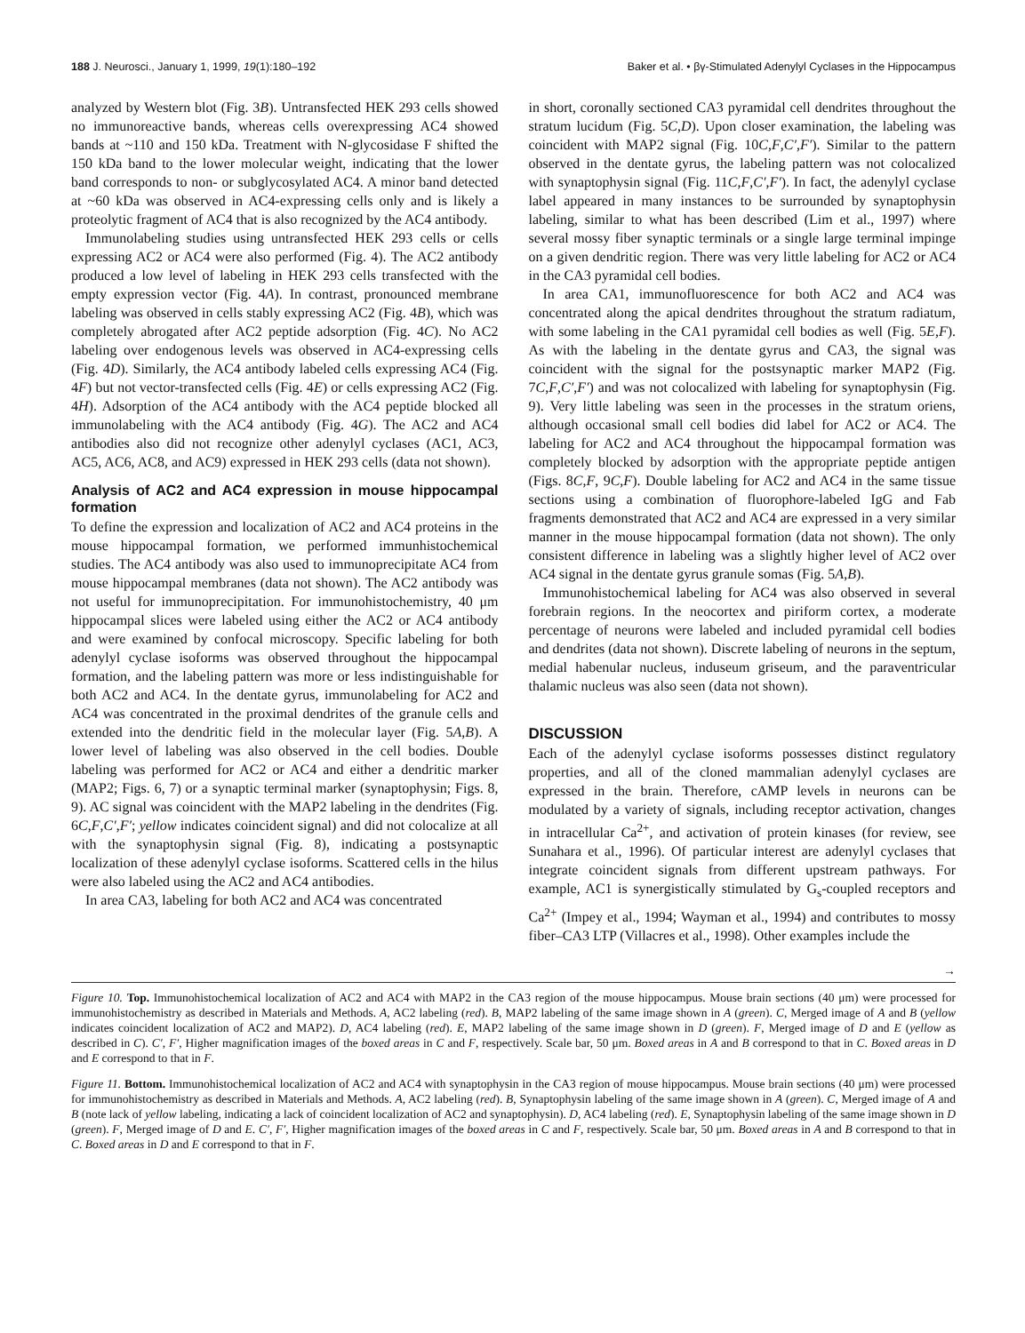188 J. Neurosci., January 1, 1999, 19(1):180–192 Baker et al. • βγ-Stimulated Adenylyl Cyclases in the Hippocampus
analyzed by Western blot (Fig. 3B). Untransfected HEK 293 cells showed no immunoreactive bands, whereas cells overexpressing AC4 showed bands at ~110 and 150 kDa. Treatment with N-glycosidase F shifted the 150 kDa band to the lower molecular weight, indicating that the lower band corresponds to non- or subglycosylated AC4. A minor band detected at ~60 kDa was observed in AC4-expressing cells only and is likely a proteolytic fragment of AC4 that is also recognized by the AC4 antibody.
Immunolabeling studies using untransfected HEK 293 cells or cells expressing AC2 or AC4 were also performed (Fig. 4). The AC2 antibody produced a low level of labeling in HEK 293 cells transfected with the empty expression vector (Fig. 4A). In contrast, pronounced membrane labeling was observed in cells stably expressing AC2 (Fig. 4B), which was completely abrogated after AC2 peptide adsorption (Fig. 4C). No AC2 labeling over endogenous levels was observed in AC4-expressing cells (Fig. 4D). Similarly, the AC4 antibody labeled cells expressing AC4 (Fig. 4F) but not vector-transfected cells (Fig. 4E) or cells expressing AC2 (Fig. 4H). Adsorption of the AC4 antibody with the AC4 peptide blocked all immunolabeling with the AC4 antibody (Fig. 4G). The AC2 and AC4 antibodies also did not recognize other adenylyl cyclases (AC1, AC3, AC5, AC6, AC8, and AC9) expressed in HEK 293 cells (data not shown).
Analysis of AC2 and AC4 expression in mouse hippocampal formation
To define the expression and localization of AC2 and AC4 proteins in the mouse hippocampal formation, we performed immunhistochemical studies. The AC4 antibody was also used to immunoprecipitate AC4 from mouse hippocampal membranes (data not shown). The AC2 antibody was not useful for immunoprecipitation. For immunohistochemistry, 40 μm hippocampal slices were labeled using either the AC2 or AC4 antibody and were examined by confocal microscopy. Specific labeling for both adenylyl cyclase isoforms was observed throughout the hippocampal formation, and the labeling pattern was more or less indistinguishable for both AC2 and AC4. In the dentate gyrus, immunolabeling for AC2 and AC4 was concentrated in the proximal dendrites of the granule cells and extended into the dendritic field in the molecular layer (Fig. 5A,B). A lower level of labeling was also observed in the cell bodies. Double labeling was performed for AC2 or AC4 and either a dendritic marker (MAP2; Figs. 6, 7) or a synaptic terminal marker (synaptophysin; Figs. 8, 9). AC signal was coincident with the MAP2 labeling in the dendrites (Fig. 6C,F,C′,F′; yellow indicates coincident signal) and did not colocalize at all with the synaptophysin signal (Fig. 8), indicating a postsynaptic localization of these adenylyl cyclase isoforms. Scattered cells in the hilus were also labeled using the AC2 and AC4 antibodies.
In area CA3, labeling for both AC2 and AC4 was concentrated
in short, coronally sectioned CA3 pyramidal cell dendrites throughout the stratum lucidum (Fig. 5C,D). Upon closer examination, the labeling was coincident with MAP2 signal (Fig. 10C,F,C′,F′). Similar to the pattern observed in the dentate gyrus, the labeling pattern was not colocalized with synaptophysin signal (Fig. 11C,F,C′,F′). In fact, the adenylyl cyclase label appeared in many instances to be surrounded by synaptophysin labeling, similar to what has been described (Lim et al., 1997) where several mossy fiber synaptic terminals or a single large terminal impinge on a given dendritic region. There was very little labeling for AC2 or AC4 in the CA3 pyramidal cell bodies.
In area CA1, immunofluorescence for both AC2 and AC4 was concentrated along the apical dendrites throughout the stratum radiatum, with some labeling in the CA1 pyramidal cell bodies as well (Fig. 5E,F). As with the labeling in the dentate gyrus and CA3, the signal was coincident with the signal for the postsynaptic marker MAP2 (Fig. 7C,F,C′,F′) and was not colocalized with labeling for synaptophysin (Fig. 9). Very little labeling was seen in the processes in the stratum oriens, although occasional small cell bodies did label for AC2 or AC4. The labeling for AC2 and AC4 throughout the hippocampal formation was completely blocked by adsorption with the appropriate peptide antigen (Figs. 8C,F, 9C,F). Double labeling for AC2 and AC4 in the same tissue sections using a combination of fluorophore-labeled IgG and Fab fragments demonstrated that AC2 and AC4 are expressed in a very similar manner in the mouse hippocampal formation (data not shown). The only consistent difference in labeling was a slightly higher level of AC2 over AC4 signal in the dentate gyrus granule somas (Fig. 5A,B).
Immunohistochemical labeling for AC4 was also observed in several forebrain regions. In the neocortex and piriform cortex, a moderate percentage of neurons were labeled and included pyramidal cell bodies and dendrites (data not shown). Discrete labeling of neurons in the septum, medial habenular nucleus, induseum griseum, and the paraventricular thalamic nucleus was also seen (data not shown).
DISCUSSION
Each of the adenylyl cyclase isoforms possesses distinct regulatory properties, and all of the cloned mammalian adenylyl cyclases are expressed in the brain. Therefore, cAMP levels in neurons can be modulated by a variety of signals, including receptor activation, changes in intracellular Ca<sup>2+</sup>, and activation of protein kinases (for review, see Sunahara et al., 1996). Of particular interest are adenylyl cyclases that integrate coincident signals from different upstream pathways. For example, AC1 is synergistically stimulated by G<sub>s</sub>-coupled receptors and Ca<sup>2+</sup> (Impey et al., 1994; Wayman et al., 1994) and contributes to mossy fiber–CA3 LTP (Villacres et al., 1998). Other examples include the
→
Figure 10. Top. Immunohistochemical localization of AC2 and AC4 with MAP2 in the CA3 region of the mouse hippocampus. Mouse brain sections (40 μm) were processed for immunohistochemistry as described in Materials and Methods. A, AC2 labeling (red). B, MAP2 labeling of the same image shown in A (green). C, Merged image of A and B (yellow indicates coincident localization of AC2 and MAP2). D, AC4 labeling (red). E, MAP2 labeling of the same image shown in D (green). F, Merged image of D and E (yellow as described in C). C′, F′, Higher magnification images of the boxed areas in C and F, respectively. Scale bar, 50 μm. Boxed areas in A and B correspond to that in C. Boxed areas in D and E correspond to that in F.
Figure 11. Bottom. Immunohistochemical localization of AC2 and AC4 with synaptophysin in the CA3 region of mouse hippocampus. Mouse brain sections (40 μm) were processed for immunohistochemistry as described in Materials and Methods. A, AC2 labeling (red). B, Synaptophysin labeling of the same image shown in A (green). C, Merged image of A and B (note lack of yellow labeling, indicating a lack of coincident localization of AC2 and synaptophysin). D, AC4 labeling (red). E, Synaptophysin labeling of the same image shown in D (green). F, Merged image of D and E. C′, F′, Higher magnification images of the boxed areas in C and F, respectively. Scale bar, 50 μm. Boxed areas in A and B correspond to that in C. Boxed areas in D and E correspond to that in F.